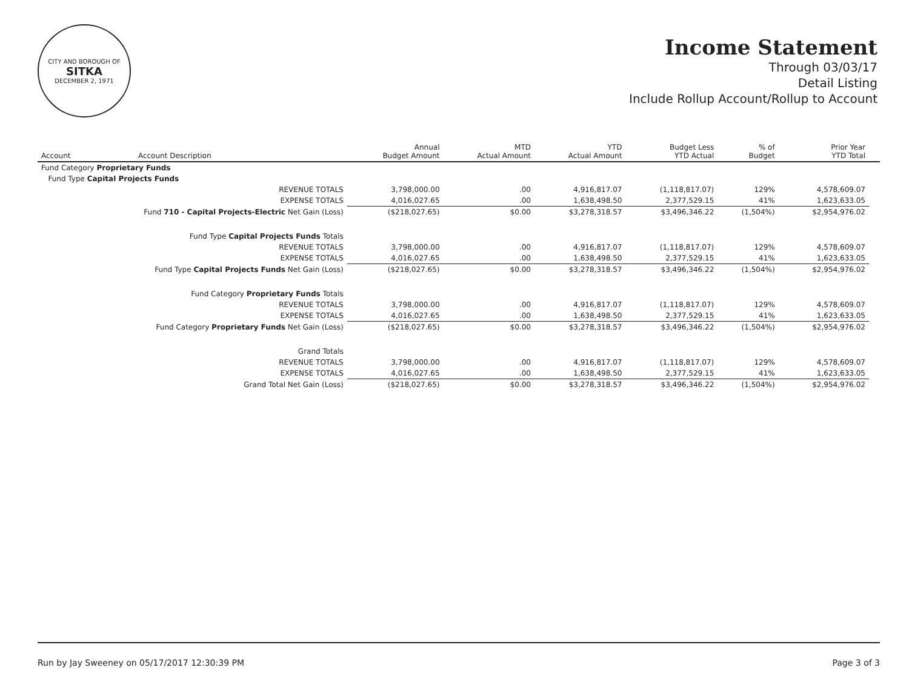CITY AND BOROUGH OF
SITKA
DECEMBER 2, 1971
Income Statement
Through 03/03/17
Detail Listing
Include Rollup Account/Rollup to Account
| Account | Account Description | Annual Budget Amount | MTD Actual Amount | YTD Actual Amount | Budget Less YTD Actual | % of Budget | Prior Year YTD Total | |
| --- | --- | --- | --- | --- | --- | --- | --- | --- |
| Fund Category Proprietary Funds | | | | | | | | |
| Fund Type Capital Projects Funds | | | | | | | | |
| REVENUE TOTALS | | 3,798,000.00 | .00 | 4,916,817.07 | (1,118,817.07) | 129% | 4,578,609.07 | |
| EXPENSE TOTALS | | 4,016,027.65 | .00 | 1,638,498.50 | 2,377,529.15 | 41% | 1,623,633.05 | |
| Fund 710 - Capital Projects-Electric Net Gain (Loss) | | ($218,027.65) | $0.00 | $3,278,318.57 | $3,496,346.22 | (1,504%) | $2,954,976.02 | |
| Fund Type Capital Projects Funds Totals | | | | | | | | |
| REVENUE TOTALS | | 3,798,000.00 | .00 | 4,916,817.07 | (1,118,817.07) | 129% | 4,578,609.07 | |
| EXPENSE TOTALS | | 4,016,027.65 | .00 | 1,638,498.50 | 2,377,529.15 | 41% | 1,623,633.05 | |
| Fund Type Capital Projects Funds Net Gain (Loss) | | ($218,027.65) | $0.00 | $3,278,318.57 | $3,496,346.22 | (1,504%) | $2,954,976.02 | |
| Fund Category Proprietary Funds Totals | | | | | | | | |
| REVENUE TOTALS | | 3,798,000.00 | .00 | 4,916,817.07 | (1,118,817.07) | 129% | 4,578,609.07 | |
| EXPENSE TOTALS | | 4,016,027.65 | .00 | 1,638,498.50 | 2,377,529.15 | 41% | 1,623,633.05 | |
| Fund Category Proprietary Funds Net Gain (Loss) | | ($218,027.65) | $0.00 | $3,278,318.57 | $3,496,346.22 | (1,504%) | $2,954,976.02 | |
| Grand Totals | | | | | | | | |
| REVENUE TOTALS | | 3,798,000.00 | .00 | 4,916,817.07 | (1,118,817.07) | 129% | 4,578,609.07 | |
| EXPENSE TOTALS | | 4,016,027.65 | .00 | 1,638,498.50 | 2,377,529.15 | 41% | 1,623,633.05 | |
| Grand Total Net Gain (Loss) | | ($218,027.65) | $0.00 | $3,278,318.57 | $3,496,346.22 | (1,504%) | $2,954,976.02 | |
Run by Jay Sweeney on 05/17/2017 12:30:39 PM Page 3 of 3